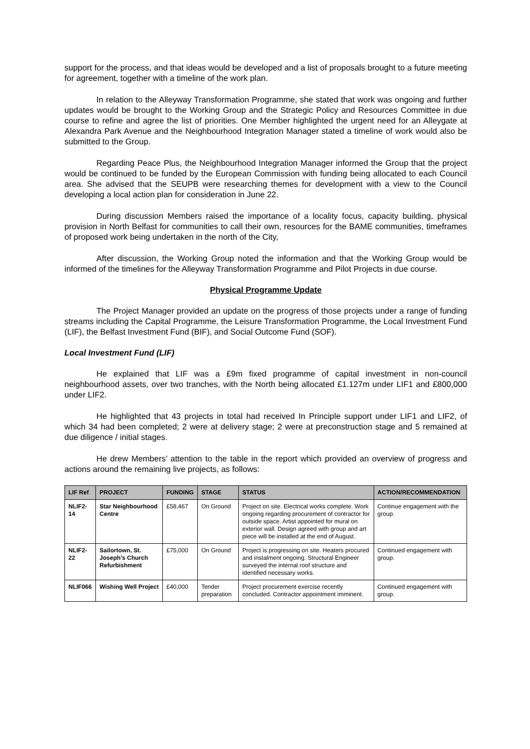support for the process, and that ideas would be developed and a list of proposals brought to a future meeting for agreement, together with a timeline of the work plan.
In relation to the Alleyway Transformation Programme, she stated that work was ongoing and further updates would be brought to the Working Group and the Strategic Policy and Resources Committee in due course to refine and agree the list of priorities. One Member highlighted the urgent need for an Alleygate at Alexandra Park Avenue and the Neighbourhood Integration Manager stated a timeline of work would also be submitted to the Group.
Regarding Peace Plus, the Neighbourhood Integration Manager informed the Group that the project would be continued to be funded by the European Commission with funding being allocated to each Council area. She advised that the SEUPB were researching themes for development with a view to the Council developing a local action plan for consideration in June 22.
During discussion Members raised the importance of a locality focus, capacity building, physical provision in North Belfast for communities to call their own, resources for the BAME communities, timeframes of proposed work being undertaken in the north of the City,
After discussion, the Working Group noted the information and that the Working Group would be informed of the timelines for the Alleyway Transformation Programme and Pilot Projects in due course.
Physical Programme Update
The Project Manager provided an update on the progress of those projects under a range of funding streams including the Capital Programme, the Leisure Transformation Programme, the Local Investment Fund (LIF), the Belfast Investment Fund (BIF), and Social Outcome Fund (SOF).
Local Investment Fund (LIF)
He explained that LIF was a £9m fixed programme of capital investment in non-council neighbourhood assets, over two tranches, with the North being allocated £1.127m under LIF1 and £800,000 under LIF2.
He highlighted that 43 projects in total had received In Principle support under LIF1 and LIF2, of which 34 had been completed; 2 were at delivery stage; 2 were at preconstruction stage and 5 remained at due diligence / initial stages.
He drew Members’ attention to the table in the report which provided an overview of progress and actions around the remaining live projects, as follows:
| LIF Ref | PROJECT | FUNDING | STAGE | STATUS | ACTION/RECOMMENDATION |
| --- | --- | --- | --- | --- | --- |
| NLIF2-14 | Star Neighbourhood Centre | £58,467 | On Ground | Project on site. Electrical works complete. Work ongoing regarding procurement of contractor for outside space. Artist appointed for mural on exterior wall. Design agreed with group and art piece will be installed at the end of August. | Continue engagement with the group. |
| NLIF2-22 | Sailortown, St. Joseph’s Church Refurbishment | £75,000 | On Ground | Project is progressing on site. Heaters procured and instalment ongoing. Structural Engineer surveyed the internal roof structure and identified necessary works. | Continued engagement with group. |
| NLIF066 | Wishing Well Project | £40,000 | Tender preparation | Project procurement exercise recently concluded. Contractor appointment imminent. | Continued engagement with group. |